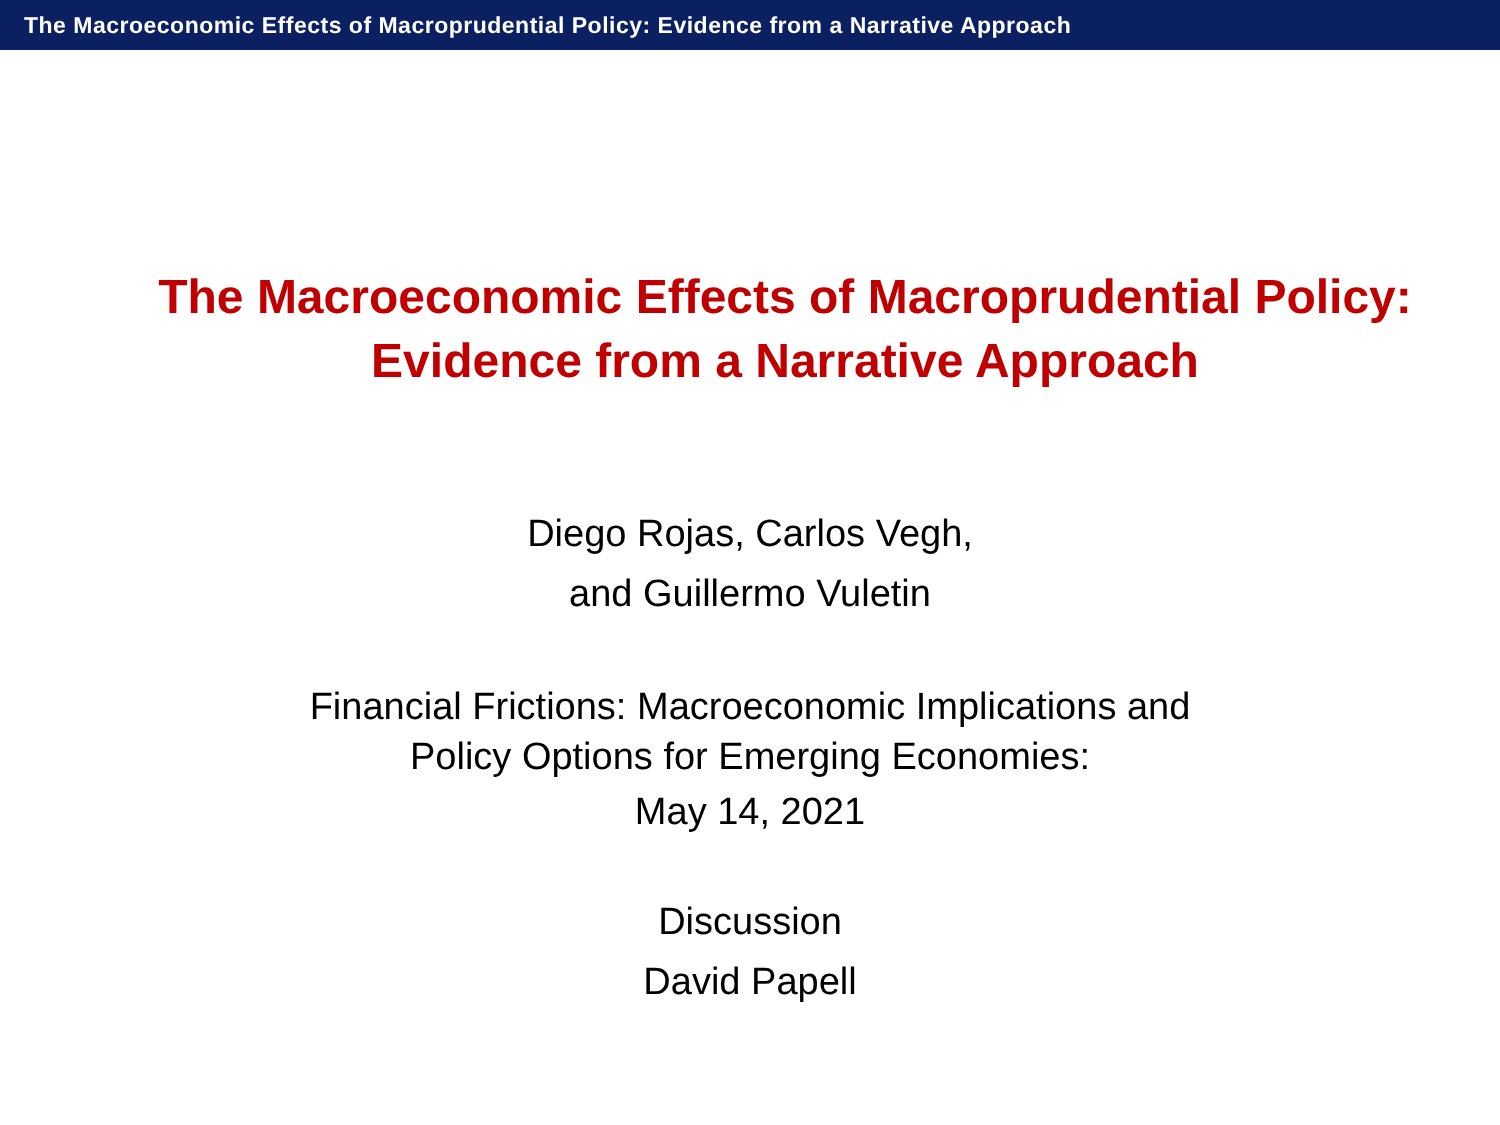The Macroeconomic Effects of Macroprudential Policy: Evidence from a Narrative Approach
The Macroeconomic Effects of Macroprudential Policy:
Evidence from a Narrative Approach
Diego Rojas, Carlos Vegh,
and Guillermo Vuletin
Financial Frictions: Macroeconomic Implications and
Policy Options for Emerging Economies:
May 14, 2021
Discussion
David Papell